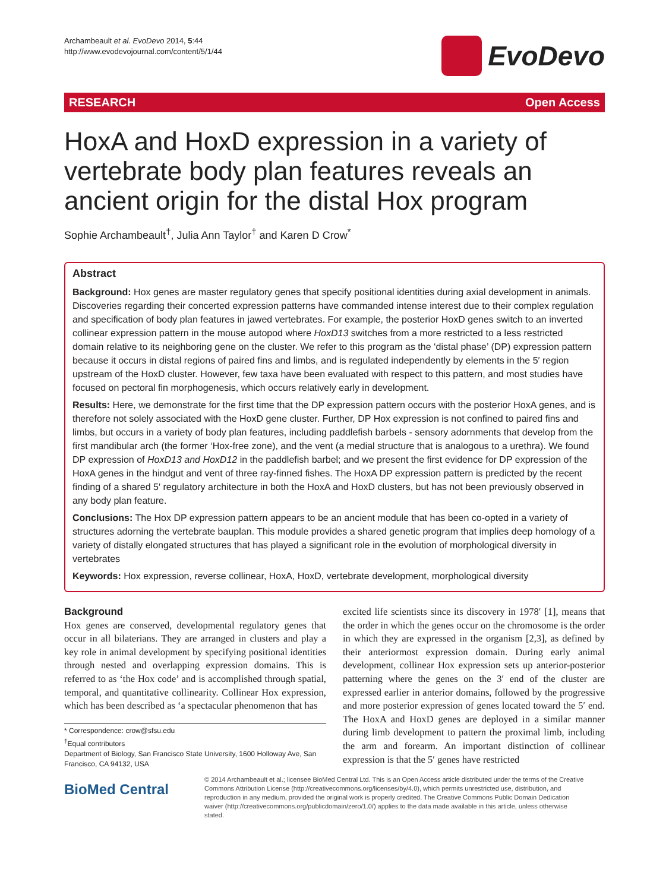Archambeault et al. EvoDevo 2014, 5:44
http://www.evodevojournal.com/content/5/1/44
EvoDevo
RESEARCH Open Access
HoxA and HoxD expression in a variety of vertebrate body plan features reveals an ancient origin for the distal Hox program
Sophie Archambeault<sup>†</sup>, Julia Ann Taylor<sup>†</sup> and Karen D Crow<sup>*</sup>
Abstract
Background: Hox genes are master regulatory genes that specify positional identities during axial development in animals. Discoveries regarding their concerted expression patterns have commanded intense interest due to their complex regulation and specification of body plan features in jawed vertebrates. For example, the posterior HoxD genes switch to an inverted collinear expression pattern in the mouse autopod where HoxD13 switches from a more restricted to a less restricted domain relative to its neighboring gene on the cluster. We refer to this program as the ‘distal phase’ (DP) expression pattern because it occurs in distal regions of paired fins and limbs, and is regulated independently by elements in the 5′ region upstream of the HoxD cluster. However, few taxa have been evaluated with respect to this pattern, and most studies have focused on pectoral fin morphogenesis, which occurs relatively early in development.
Results: Here, we demonstrate for the first time that the DP expression pattern occurs with the posterior HoxA genes, and is therefore not solely associated with the HoxD gene cluster. Further, DP Hox expression is not confined to paired fins and limbs, but occurs in a variety of body plan features, including paddlefish barbels - sensory adornments that develop from the first mandibular arch (the former ‘Hox-free zone), and the vent (a medial structure that is analogous to a urethra). We found DP expression of HoxD13 and HoxD12 in the paddlefish barbel; and we present the first evidence for DP expression of the HoxA genes in the hindgut and vent of three ray-finned fishes. The HoxA DP expression pattern is predicted by the recent finding of a shared 5′ regulatory architecture in both the HoxA and HoxD clusters, but has not been previously observed in any body plan feature.
Conclusions: The Hox DP expression pattern appears to be an ancient module that has been co-opted in a variety of structures adorning the vertebrate bauplan. This module provides a shared genetic program that implies deep homology of a variety of distally elongated structures that has played a significant role in the evolution of morphological diversity in vertebrates
Keywords: Hox expression, reverse collinear, HoxA, HoxD, vertebrate development, morphological diversity
Background
Hox genes are conserved, developmental regulatory genes that occur in all bilaterians. They are arranged in clusters and play a key role in animal development by specifying positional identities through nested and overlapping expression domains. This is referred to as ‘the Hox code’ and is accomplished through spatial, temporal, and quantitative collinearity. Collinear Hox expression, which has been described as ‘a spectacular phenomenon that has
* Correspondence: crow@sfsu.edu
<sup>†</sup> Equal contributors
Department of Biology, San Francisco State University, 1600 Holloway Ave, San Francisco, CA 94132, USA
excited life scientists since its discovery in 1978′ [1], means that the order in which the genes occur on the chromosome is the order in which they are expressed in the organism [2,3], as defined by their anteriormost expression domain. During early animal development, collinear Hox expression sets up anterior-posterior patterning where the genes on the 3′ end of the cluster are expressed earlier in anterior domains, followed by the progressive and more posterior expression of genes located toward the 5′ end. The HoxA and HoxD genes are deployed in a similar manner during limb development to pattern the proximal limb, including the arm and forearm. An important distinction of collinear expression is that the 5′ genes have restricted
BioMed Central
© 2014 Archambeault et al.; licensee BioMed Central Ltd. This is an Open Access article distributed under the terms of the Creative Commons Attribution License (http://creativecommons.org/licenses/by/4.0), which permits unrestricted use, distribution, and reproduction in any medium, provided the original work is properly credited. The Creative Commons Public Domain Dedication waiver (http://creativecommons.org/publicdomain/zero/1.0/) applies to the data made available in this article, unless otherwise stated.